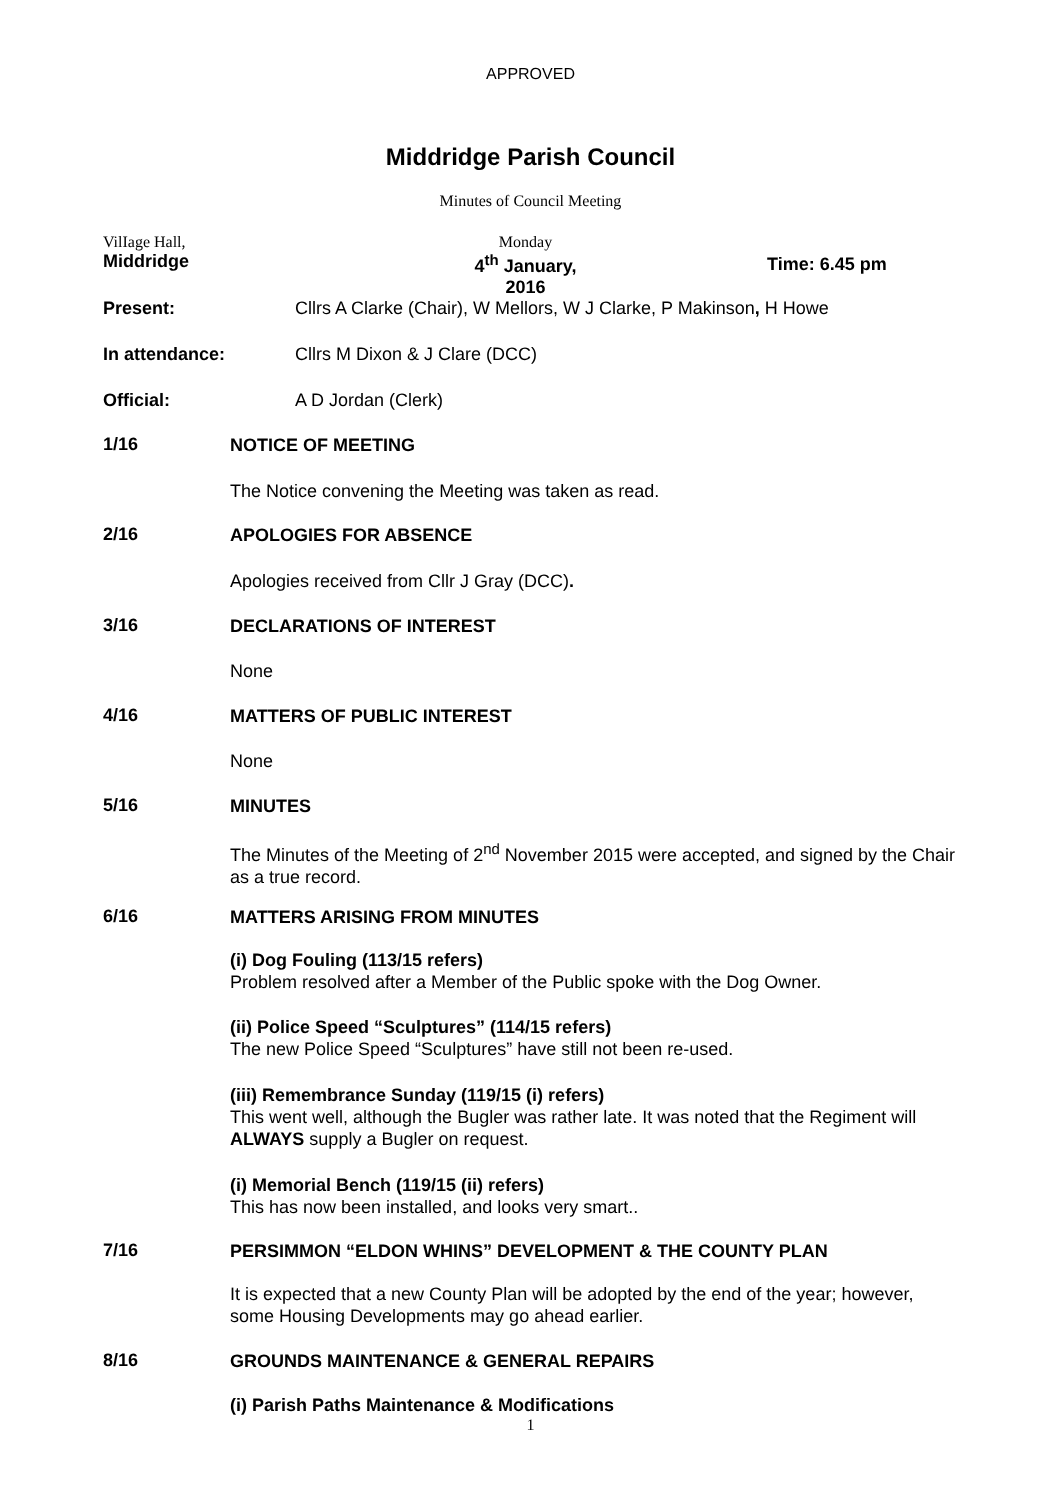APPROVED
Middridge Parish Council
Minutes of Council Meeting
VilIage Hall,
Middridge
Monday
4<sup>th</sup> January, 2016
Time: 6.45 pm
Present:
Cllrs A Clarke (Chair), W Mellors, W J Clarke, P Makinson, H Howe
In attendance: Cllrs M Dixon & J Clare (DCC)
Official: A D Jordan (Clerk)
1/16 NOTICE OF MEETING
The Notice convening the Meeting was taken as read.
2/16 APOLOGIES FOR ABSENCE
Apologies received from Cllr J Gray (DCC).
3/16 DECLARATIONS OF INTEREST
None
4/16 MATTERS OF PUBLIC INTEREST
None
5/16 MINUTES
The Minutes of the Meeting of 2<sup>nd</sup> November 2015 were accepted, and signed by the Chair as a true record.
6/16 MATTERS ARISING FROM MINUTES
(i) Dog Fouling (113/15 refers)
Problem resolved after a Member of the Public spoke with the Dog Owner.
(ii) Police Speed “Sculptures” (114/15 refers)
The new Police Speed “Sculptures” have still not been re-used.
(iii) Remembrance Sunday (119/15 (i) refers)
This went well, although the Bugler was rather late. It was noted that the Regiment will ALWAYS supply a Bugler on request.
(i) Memorial Bench (119/15 (ii) refers)
This has now been installed, and looks very smart..
7/16
PERSIMMON “ELDON WHINS” DEVELOPMENT & THE COUNTY PLAN
It is expected that a new County Plan will be adopted by the end of the year; however, some Housing Developments may go ahead earlier.
8/16
GROUNDS MAINTENANCE & GENERAL REPAIRS
(i) Parish Paths Maintenance & Modifications
1